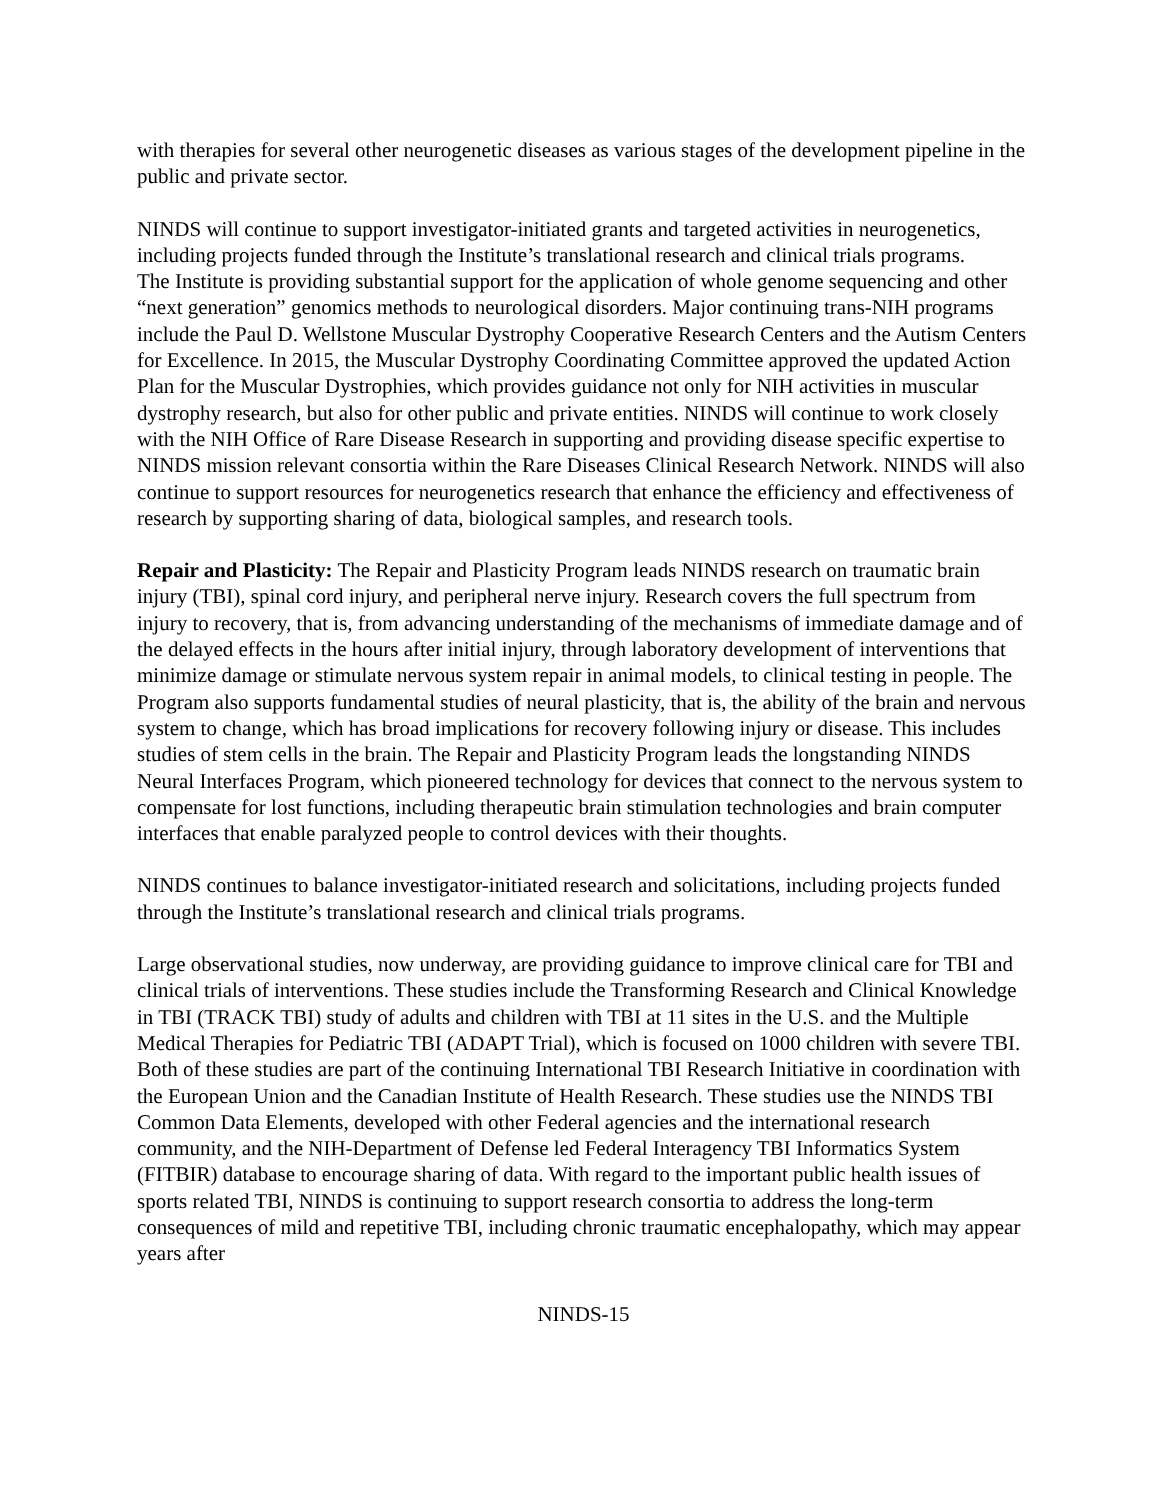with therapies for several other neurogenetic diseases as various stages of the development pipeline in the public and private sector.
NINDS will continue to support investigator-initiated grants and targeted activities in neurogenetics, including projects funded through the Institute’s translational research and clinical trials programs.
The Institute is providing substantial support for the application of whole genome sequencing and other “next generation” genomics methods to neurological disorders. Major continuing trans-NIH programs include the Paul D. Wellstone Muscular Dystrophy Cooperative Research Centers and the Autism Centers for Excellence. In 2015, the Muscular Dystrophy Coordinating Committee approved the updated Action Plan for the Muscular Dystrophies, which provides guidance not only for NIH activities in muscular dystrophy research, but also for other public and private entities. NINDS will continue to work closely with the NIH Office of Rare Disease Research in supporting and providing disease specific expertise to NINDS mission relevant consortia within the Rare Diseases Clinical Research Network. NINDS will also continue to support resources for neurogenetics research that enhance the efficiency and effectiveness of research by supporting sharing of data, biological samples, and research tools.
Repair and Plasticity: The Repair and Plasticity Program leads NINDS research on traumatic brain injury (TBI), spinal cord injury, and peripheral nerve injury. Research covers the full spectrum from injury to recovery, that is, from advancing understanding of the mechanisms of immediate damage and of the delayed effects in the hours after initial injury, through laboratory development of interventions that minimize damage or stimulate nervous system repair in animal models, to clinical testing in people. The Program also supports fundamental studies of neural plasticity, that is, the ability of the brain and nervous system to change, which has broad implications for recovery following injury or disease. This includes studies of stem cells in the brain. The Repair and Plasticity Program leads the longstanding NINDS Neural Interfaces Program, which pioneered technology for devices that connect to the nervous system to compensate for lost functions, including therapeutic brain stimulation technologies and brain computer interfaces that enable paralyzed people to control devices with their thoughts.
NINDS continues to balance investigator-initiated research and solicitations, including projects funded through the Institute’s translational research and clinical trials programs.
Large observational studies, now underway, are providing guidance to improve clinical care for TBI and clinical trials of interventions. These studies include the Transforming Research and Clinical Knowledge in TBI (TRACK TBI) study of adults and children with TBI at 11 sites in the U.S. and the Multiple Medical Therapies for Pediatric TBI (ADAPT Trial), which is focused on 1000 children with severe TBI. Both of these studies are part of the continuing International TBI Research Initiative in coordination with the European Union and the Canadian Institute of Health Research. These studies use the NINDS TBI Common Data Elements, developed with other Federal agencies and the international research community, and the NIH-Department of Defense led Federal Interagency TBI Informatics System (FITBIR) database to encourage sharing of data. With regard to the important public health issues of sports related TBI, NINDS is continuing to support research consortia to address the long-term consequences of mild and repetitive TBI, including chronic traumatic encephalopathy, which may appear years after
NINDS-15